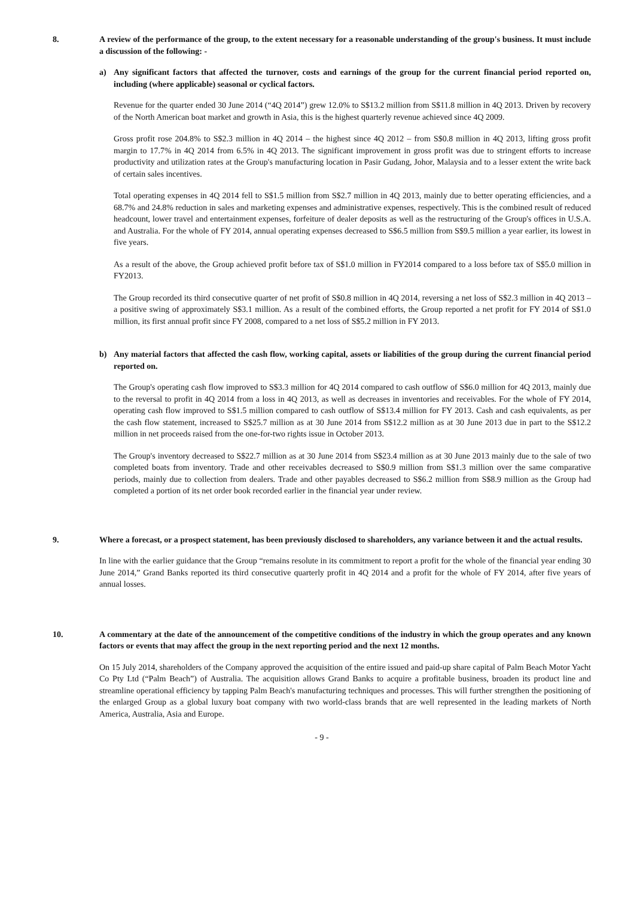8. A review of the performance of the group, to the extent necessary for a reasonable understanding of the group's business. It must include a discussion of the following: -
a) Any significant factors that affected the turnover, costs and earnings of the group for the current financial period reported on, including (where applicable) seasonal or cyclical factors.
Revenue for the quarter ended 30 June 2014 (“4Q 2014”) grew 12.0% to S$13.2 million from S$11.8 million in 4Q 2013. Driven by recovery of the North American boat market and growth in Asia, this is the highest quarterly revenue achieved since 4Q 2009.
Gross profit rose 204.8% to S$2.3 million in 4Q 2014 – the highest since 4Q 2012 – from S$0.8 million in 4Q 2013, lifting gross profit margin to 17.7% in 4Q 2014 from 6.5% in 4Q 2013. The significant improvement in gross profit was due to stringent efforts to increase productivity and utilization rates at the Group's manufacturing location in Pasir Gudang, Johor, Malaysia and to a lesser extent the write back of certain sales incentives.
Total operating expenses in 4Q 2014 fell to S$1.5 million from S$2.7 million in 4Q 2013, mainly due to better operating efficiencies, and a 68.7% and 24.8% reduction in sales and marketing expenses and administrative expenses, respectively. This is the combined result of reduced headcount, lower travel and entertainment expenses, forfeiture of dealer deposits as well as the restructuring of the Group's offices in U.S.A. and Australia. For the whole of FY 2014, annual operating expenses decreased to S$6.5 million from S$9.5 million a year earlier, its lowest in five years.
As a result of the above, the Group achieved profit before tax of S$1.0 million in FY2014 compared to a loss before tax of S$5.0 million in FY2013.
The Group recorded its third consecutive quarter of net profit of S$0.8 million in 4Q 2014, reversing a net loss of S$2.3 million in 4Q 2013 – a positive swing of approximately S$3.1 million. As a result of the combined efforts, the Group reported a net profit for FY 2014 of S$1.0 million, its first annual profit since FY 2008, compared to a net loss of S$5.2 million in FY 2013.
b) Any material factors that affected the cash flow, working capital, assets or liabilities of the group during the current financial period reported on.
The Group's operating cash flow improved to S$3.3 million for 4Q 2014 compared to cash outflow of S$6.0 million for 4Q 2013, mainly due to the reversal to profit in 4Q 2014 from a loss in 4Q 2013, as well as decreases in inventories and receivables. For the whole of FY 2014, operating cash flow improved to S$1.5 million compared to cash outflow of S$13.4 million for FY 2013. Cash and cash equivalents, as per the cash flow statement, increased to S$25.7 million as at 30 June 2014 from S$12.2 million as at 30 June 2013 due in part to the S$12.2 million in net proceeds raised from the one-for-two rights issue in October 2013.
The Group's inventory decreased to S$22.7 million as at 30 June 2014 from S$23.4 million as at 30 June 2013 mainly due to the sale of two completed boats from inventory. Trade and other receivables decreased to S$0.9 million from S$1.3 million over the same comparative periods, mainly due to collection from dealers. Trade and other payables decreased to S$6.2 million from S$8.9 million as the Group had completed a portion of its net order book recorded earlier in the financial year under review.
9. Where a forecast, or a prospect statement, has been previously disclosed to shareholders, any variance between it and the actual results.
In line with the earlier guidance that the Group “remains resolute in its commitment to report a profit for the whole of the financial year ending 30 June 2014,” Grand Banks reported its third consecutive quarterly profit in 4Q 2014 and a profit for the whole of FY 2014, after five years of annual losses.
10. A commentary at the date of the announcement of the competitive conditions of the industry in which the group operates and any known factors or events that may affect the group in the next reporting period and the next 12 months.
On 15 July 2014, shareholders of the Company approved the acquisition of the entire issued and paid-up share capital of Palm Beach Motor Yacht Co Pty Ltd (“Palm Beach”) of Australia. The acquisition allows Grand Banks to acquire a profitable business, broaden its product line and streamline operational efficiency by tapping Palm Beach's manufacturing techniques and processes. This will further strengthen the positioning of the enlarged Group as a global luxury boat company with two world-class brands that are well represented in the leading markets of North America, Australia, Asia and Europe.
- 9 -